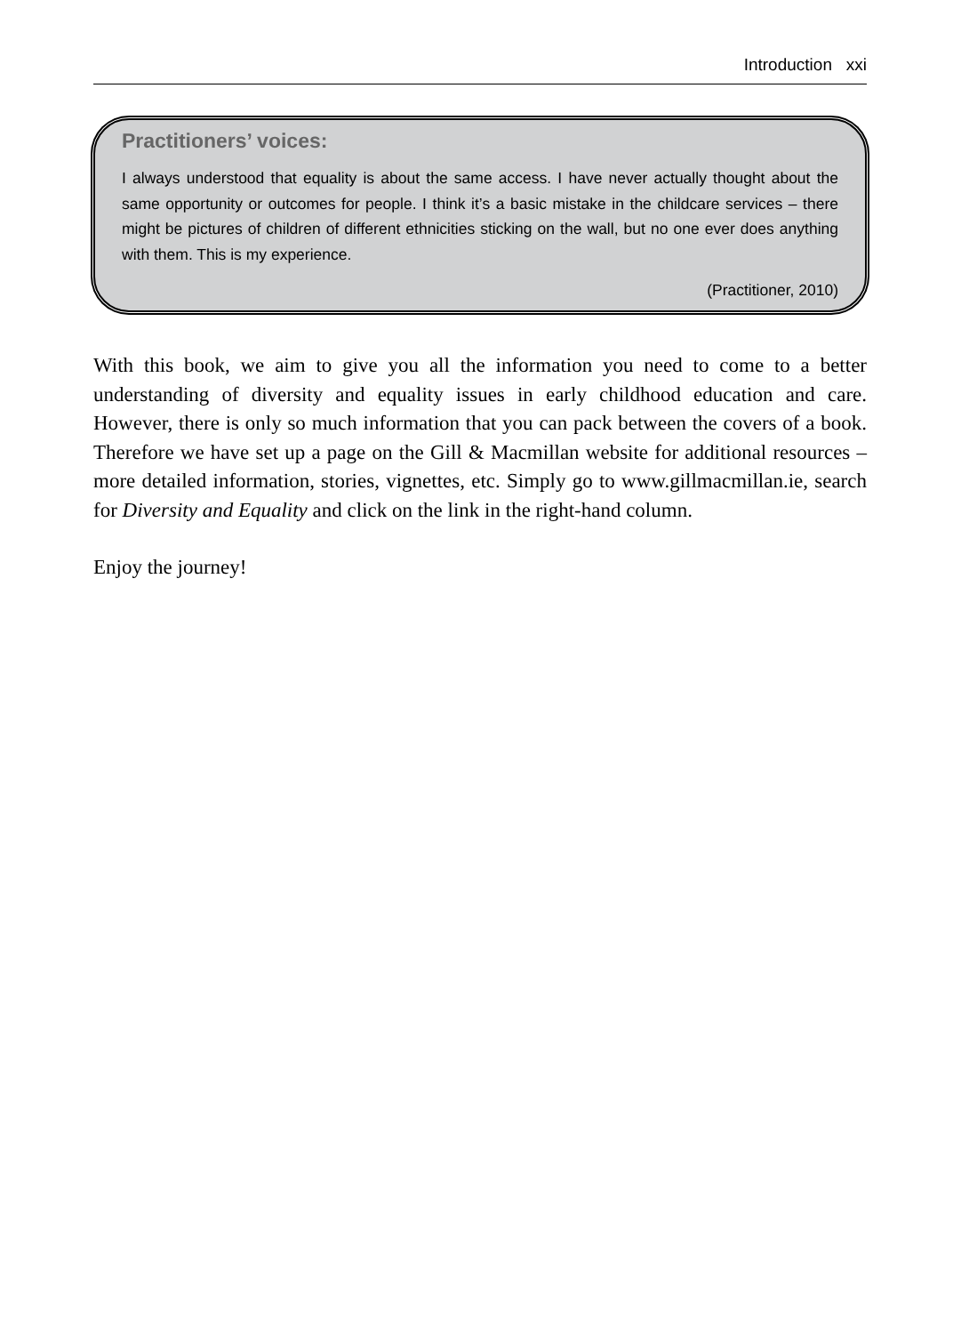Introduction xxi
Practitioners’ voices:
I always understood that equality is about the same access. I have never actually thought about the same opportunity or outcomes for people. I think it’s a basic mistake in the childcare services – there might be pictures of children of different ethnicities sticking on the wall, but no one ever does anything with them. This is my experience.
(Practitioner, 2010)
With this book, we aim to give you all the information you need to come to a better understanding of diversity and equality issues in early childhood education and care. However, there is only so much information that you can pack between the covers of a book. Therefore we have set up a page on the Gill & Macmillan website for additional resources – more detailed information, stories, vignettes, etc. Simply go to www.gillmacmillan.ie, search for Diversity and Equality and click on the link in the right-hand column.
Enjoy the journey!